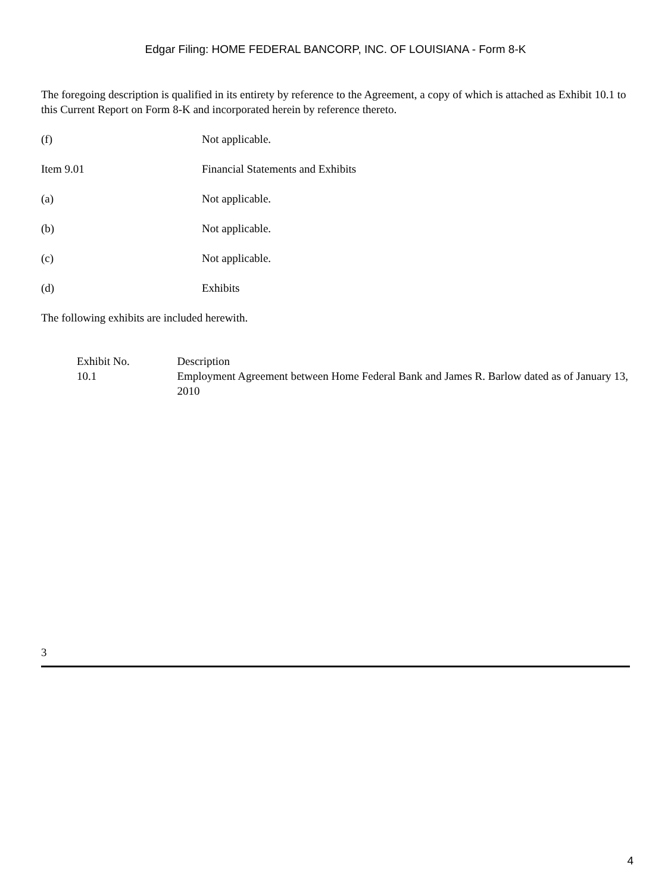Edgar Filing: HOME FEDERAL BANCORP, INC. OF LOUISIANA - Form 8-K
The foregoing description is qualified in its entirety by reference to the Agreement, a copy of which is attached as Exhibit 10.1 to this Current Report on Form 8-K and incorporated herein by reference thereto.
(f) Not applicable.
Item 9.01 Financial Statements and Exhibits
(a) Not applicable.
(b) Not applicable.
(c) Not applicable.
(d) Exhibits
The following exhibits are included herewith.
| Exhibit No. | Description |
| --- | --- |
| 10.1 | Employment Agreement between Home Federal Bank and James R. Barlow dated as of January 13, 2010 |
3
4